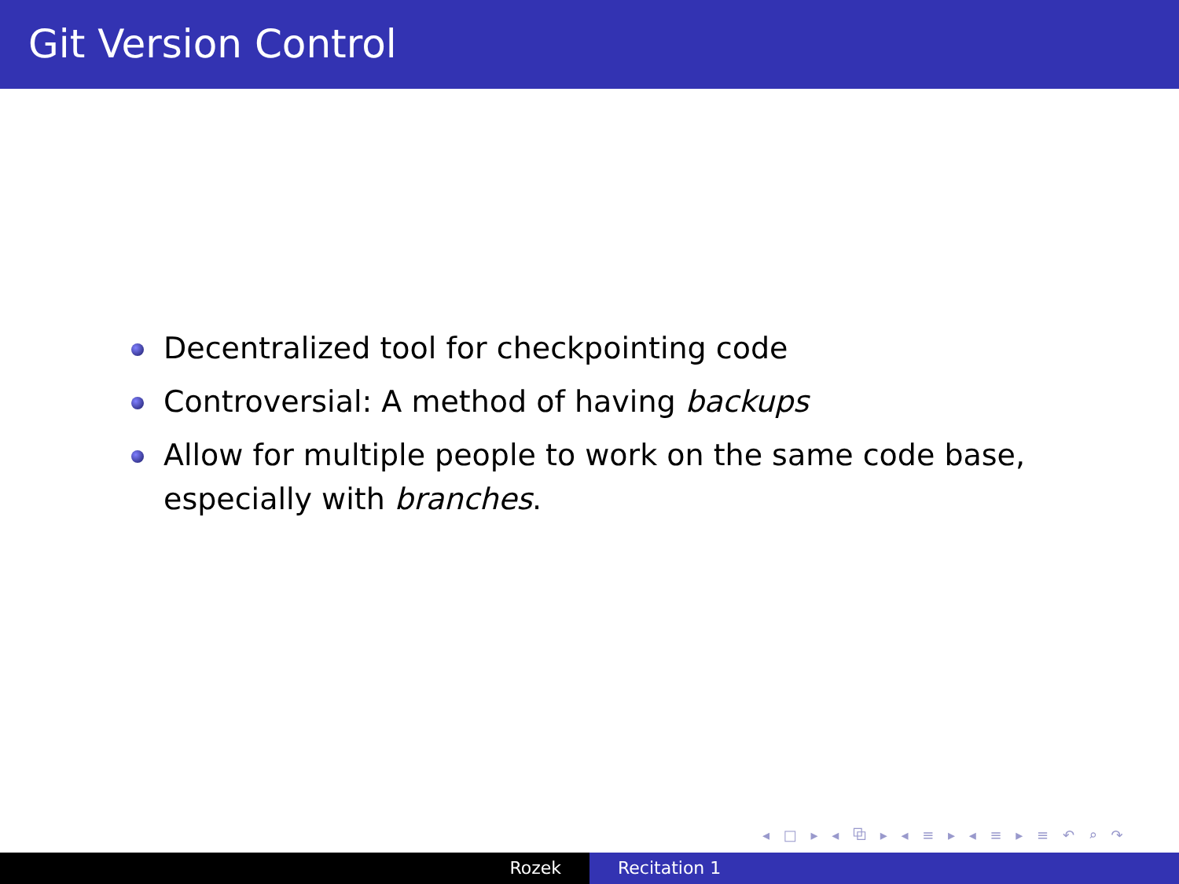Git Version Control
Decentralized tool for checkpointing code
Controversial: A method of having backups
Allow for multiple people to work on the same code base, especially with branches.
◂ □ ▸ ◂ ⧉ ▸ ◂ ≡ ▸ ◂ ≡ ▸ ≡ ↶ ⌕ ↷
Rozek Recitation 1